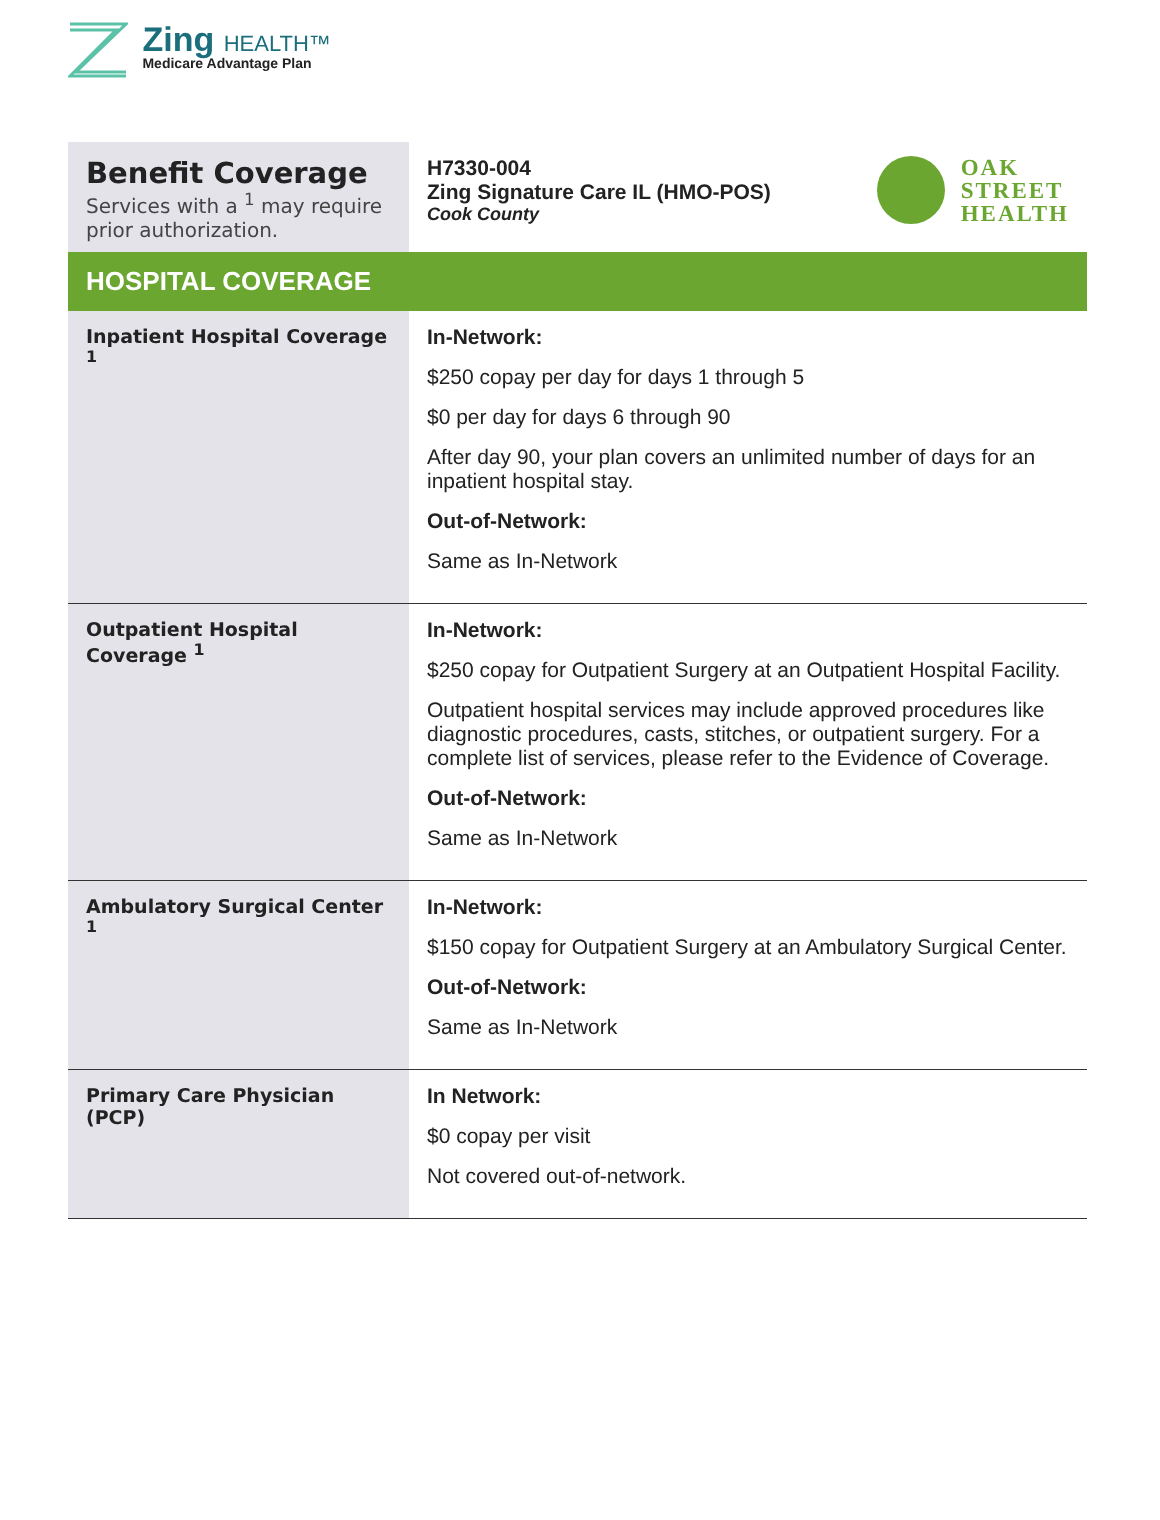Zing HEALTH™
Medicare Advantage Plan
| Benefit Coverage Services with a <sup>1</sup> may require prior authorization. | OAK STREET HEALTH H7330-004 Zing Signature Care IL (HMO-POS) Cook County |
| HOSPITAL COVERAGE | |
| Inpatient Hospital Coverage <sup>1</sup> | In-Network: $250 copay per day for days 1 through 5 $0 per day for days 6 through 90 After day 90, your plan covers an unlimited number of days for an inpatient hospital stay. Out-of-Network: Same as In-Network |
| Outpatient Hospital Coverage <sup>1</sup> | In-Network: $250 copay for Outpatient Surgery at an Outpatient Hospital Facility. Outpatient hospital services may include approved procedures like diagnostic procedures, casts, stitches, or outpatient surgery. For a complete list of services, please refer to the Evidence of Coverage. Out-of-Network: Same as In-Network |
| Ambulatory Surgical Center <sup>1</sup> | In-Network: $150 copay for Outpatient Surgery at an Ambulatory Surgical Center. Out-of-Network: Same as In-Network |
| Primary Care Physician (PCP) | In Network: $0 copay per visit Not covered out-of-network. |